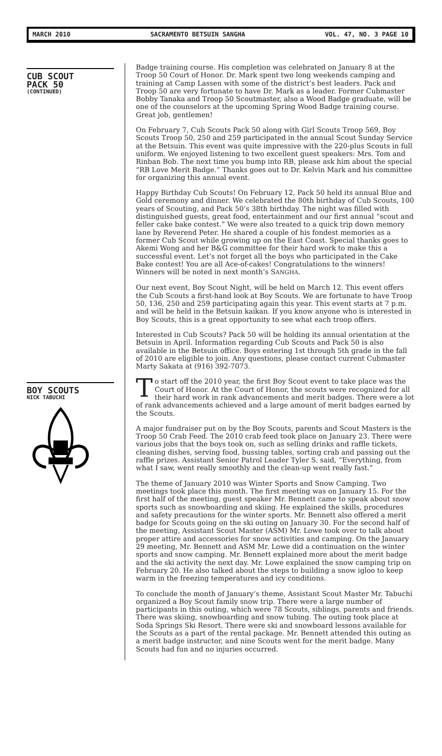MARCH 2010 SACRAMENTO BETSUIN SANGHA VOL. 47, NO. 3 PAGE 10
CUB SCOUT
PACK 50
(CONTINUED)
Badge training course. His completion was celebrated on January 8 at the Troop 50 Court of Honor. Dr. Mark spent two long weekends camping and training at Camp Lassen with some of the district’s best leaders. Pack and Troop 50 are very fortunate to have Dr. Mark as a leader. Former Cubmaster Bobby Tanaka and Troop 50 Scoutmaster, also a Wood Badge graduate, will be one of the counselors at the upcoming Spring Wood Badge training course. Great job, gentlemen!
On February 7, Cub Scouts Pack 50 along with Girl Scouts Troop 569, Boy Scouts Troop 50, 250 and 259 participated in the annual Scout Sunday Service at the Betsuin. This event was quite impressive with the 220-plus Scouts in full uniform. We enjoyed listening to two excellent guest speakers: Mrs. Tom and Rinban Bob. The next time you bump into RB, please ask him about the special “RB Love Merit Badge.” Thanks goes out to Dr. Kelvin Mark and his committee for organizing this annual event.
Happy Birthday Cub Scouts! On February 12, Pack 50 held its annual Blue and Gold ceremony and dinner. We celebrated the 80th birthday of Cub Scouts, 100 years of Scouting, and Pack 50’s 38th birthday. The night was filled with distinguished guests, great food, entertainment and our first annual “scout and feller cake bake contest.” We were also treated to a quick trip down memory lane by Reverend Peter. He shared a couple of his fondest memories as a former Cub Scout while growing up on the East Coast. Special thanks goes to Akemi Wong and her B&G committee for their hard work to make this a successful event. Let’s not forget all the boys who participated in the Cake Bake contest! You are all Ace-of-cakes! Congratulations to the winners! Winners will be noted in next month’s SANGHA.
Our next event, Boy Scout Night, will be held on March 12. This event offers the Cub Scouts a first-hand look at Boy Scouts. We are fortunate to have Troop 50, 136, 250 and 259 participating again this year. This event starts at 7 p.m. and will be held in the Betsuin kaikan. If you know anyone who is interested in Boy Scouts, this is a great opportunity to see what each troop offers.
Interested in Cub Scouts? Pack 50 will be holding its annual orientation at the Betsuin in April. Information regarding Cub Scouts and Pack 50 is also available in the Betsuin office. Boys entering 1st through 5th grade in the fall of 2010 are eligible to join. Any questions, please contact current Cubmaster Marty Sakata at (916) 392-7073.
BOY SCOUTS
NICK TABUCHI
To start off the 2010 year, the first Boy Scout event to take place was the Court of Honor. At the Court of Honor, the scouts were recognized for all their hard work in rank advancements and merit badges. There were a lot of rank advancements achieved and a large amount of merit badges earned by the Scouts.
A major fundraiser put on by the Boy Scouts, parents and Scout Masters is the Troop 50 Crab Feed. The 2010 crab feed took place on January 23. There were various jobs that the boys took on, such as selling drinks and raffle tickets, cleaning dishes, serving food, bussing tables, sorting crab and passing out the raffle prizes. Assistant Senior Patrol Leader Tyler S. said, “Everything, from what I saw, went really smoothly and the clean-up went really fast.”
The theme of January 2010 was Winter Sports and Snow Camping. Two meetings took place this month. The first meeting was on January 15. For the first half of the meeting, guest speaker Mr. Bennett came to speak about snow sports such as snowboarding and skiing. He explained the skills, procedures and safety precautions for the winter sports. Mr. Bennett also offered a merit badge for Scouts going on the ski outing on January 30. For the second half of the meeting, Assistant Scout Master (ASM) Mr. Lowe took over to talk about proper attire and accessories for snow activities and camping. On the January 29 meeting, Mr. Bennett and ASM Mr. Lowe did a continuation on the winter sports and snow camping. Mr. Bennett explained more about the merit badge and the ski activity the next day. Mr. Lowe explained the snow camping trip on February 20. He also talked about the steps to building a snow igloo to keep warm in the freezing temperatures and icy conditions.
To conclude the month of January’s theme, Assistant Scout Master Mr. Tabuchi organized a Boy Scout family snow trip. There were a large number of participants in this outing, which were 78 Scouts, siblings, parents and friends. There was skiing, snowboarding and snow tubing. The outing took place at Soda Springs Ski Resort. There were ski and snowboard lessons available for the Scouts as a part of the rental package. Mr. Bennett attended this outing as a merit badge instructor, and nine Scouts went for the merit badge. Many Scouts had fun and no injuries occurred.